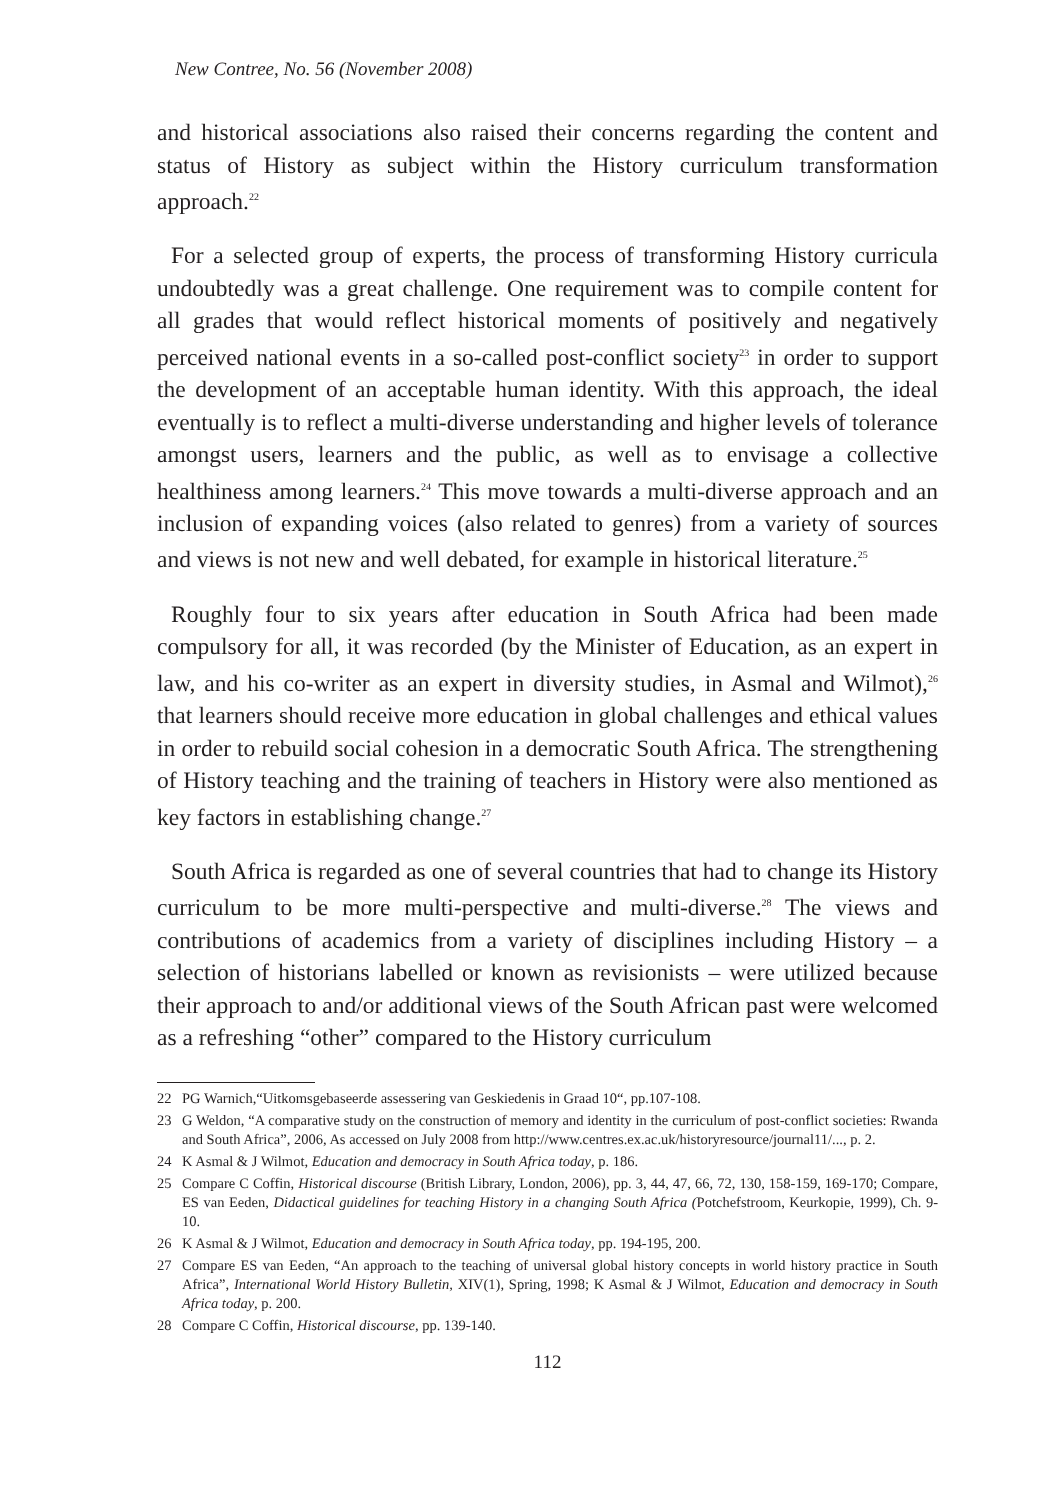New Contree, No. 56 (November 2008)
and historical associations also raised their concerns regarding the content and status of History as subject within the History curriculum transformation approach.<sup>22</sup>
For a selected group of experts, the process of transforming History curricula undoubtedly was a great challenge. One requirement was to compile content for all grades that would reflect historical moments of positively and negatively perceived national events in a so-called post-conflict society<sup>23</sup> in order to support the development of an acceptable human identity. With this approach, the ideal eventually is to reflect a multi-diverse understanding and higher levels of tolerance amongst users, learners and the public, as well as to envisage a collective healthiness among learners.<sup>24</sup> This move towards a multi-diverse approach and an inclusion of expanding voices (also related to genres) from a variety of sources and views is not new and well debated, for example in historical literature.<sup>25</sup>
Roughly four to six years after education in South Africa had been made compulsory for all, it was recorded (by the Minister of Education, as an expert in law, and his co-writer as an expert in diversity studies, in Asmal and Wilmot),<sup>26</sup> that learners should receive more education in global challenges and ethical values in order to rebuild social cohesion in a democratic South Africa. The strengthening of History teaching and the training of teachers in History were also mentioned as key factors in establishing change.<sup>27</sup>
South Africa is regarded as one of several countries that had to change its History curriculum to be more multi-perspective and multi-diverse.<sup>28</sup> The views and contributions of academics from a variety of disciplines including History – a selection of historians labelled or known as revisionists – were utilized because their approach to and/or additional views of the South African past were welcomed as a refreshing “other” compared to the History curriculum
22 PG Warnich,“Uitkomsgebaseerde assessering van Geskiedenis in Graad 10“, pp.107-108.
23 G Weldon, “A comparative study on the construction of memory and identity in the curriculum of post-conflict societies: Rwanda and South Africa”, 2006, As accessed on July 2008 from http://www.centres.ex.ac.uk/historyresource/journal11/..., p. 2.
24 K Asmal & J Wilmot, Education and democracy in South Africa today, p. 186.
25 Compare C Coffin, Historical discourse (British Library, London, 2006), pp. 3, 44, 47, 66, 72, 130, 158-159, 169-170; Compare, ES van Eeden, Didactical guidelines for teaching History in a changing South Africa (Potchefstroom, Keurkopie, 1999), Ch. 9-10.
26 K Asmal & J Wilmot, Education and democracy in South Africa today, pp. 194-195, 200.
27 Compare ES van Eeden, “An approach to the teaching of universal global history concepts in world history practice in South Africa”, International World History Bulletin, XIV(1), Spring, 1998; K Asmal & J Wilmot, Education and democracy in South Africa today, p. 200.
28 Compare C Coffin, Historical discourse, pp. 139-140.
112